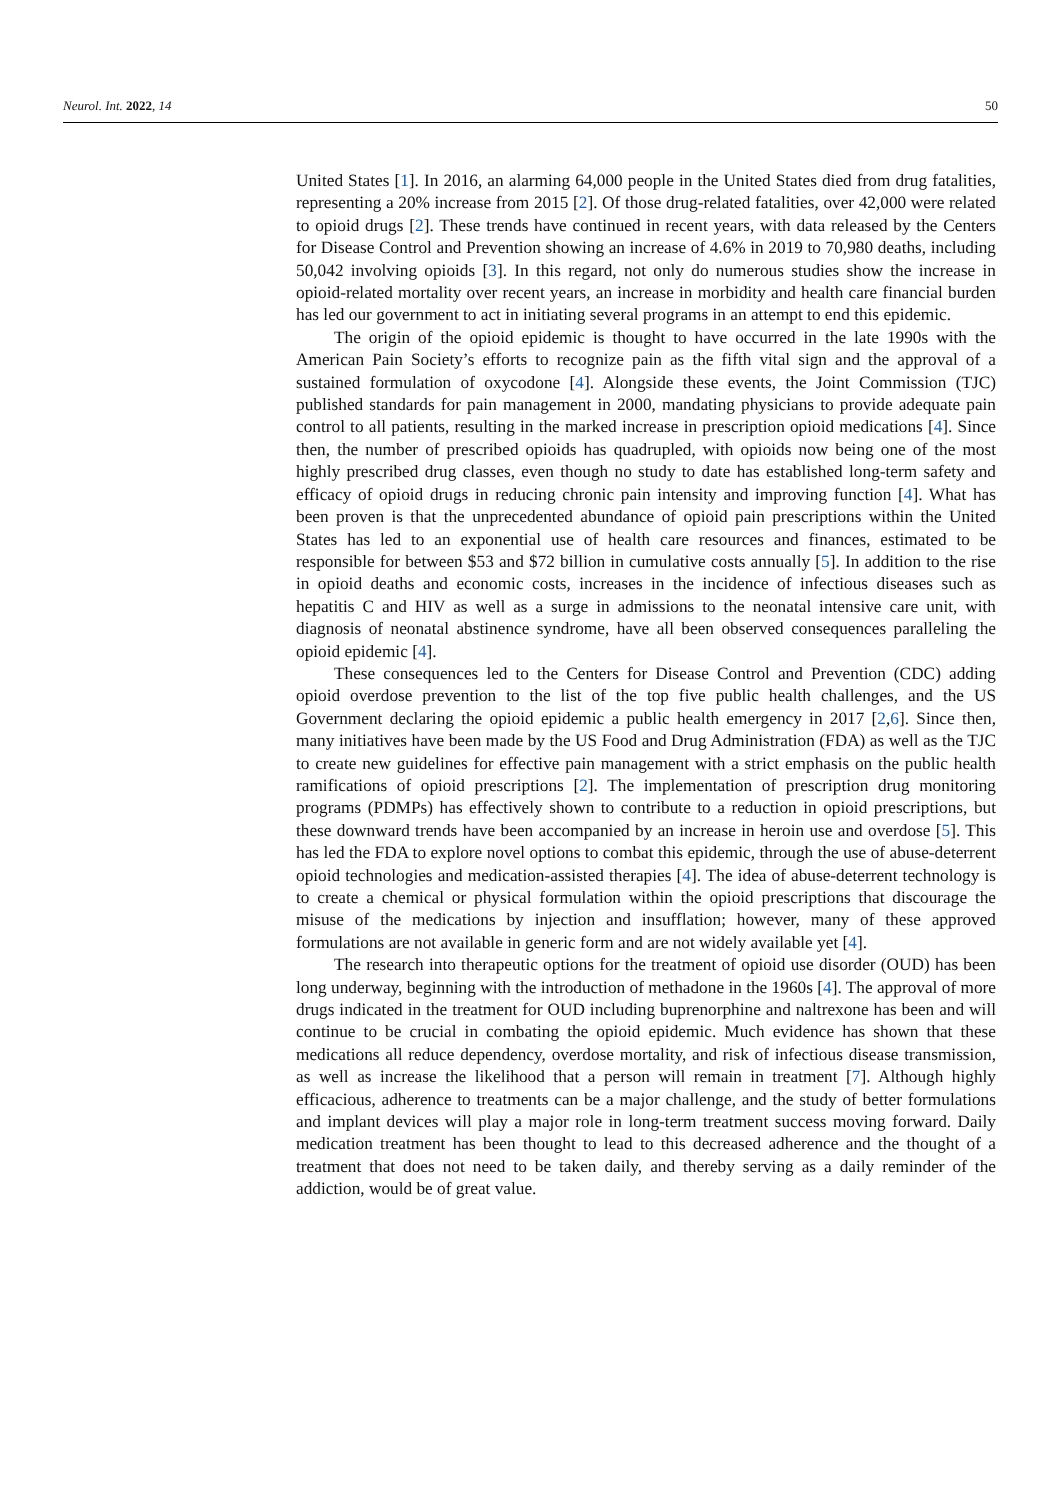Neurol. Int. 2022, 14 50
United States [1]. In 2016, an alarming 64,000 people in the United States died from drug fatalities, representing a 20% increase from 2015 [2]. Of those drug-related fatalities, over 42,000 were related to opioid drugs [2]. These trends have continued in recent years, with data released by the Centers for Disease Control and Prevention showing an increase of 4.6% in 2019 to 70,980 deaths, including 50,042 involving opioids [3]. In this regard, not only do numerous studies show the increase in opioid-related mortality over recent years, an increase in morbidity and health care financial burden has led our government to act in initiating several programs in an attempt to end this epidemic.
The origin of the opioid epidemic is thought to have occurred in the late 1990s with the American Pain Society’s efforts to recognize pain as the fifth vital sign and the approval of a sustained formulation of oxycodone [4]. Alongside these events, the Joint Commission (TJC) published standards for pain management in 2000, mandating physicians to provide adequate pain control to all patients, resulting in the marked increase in prescription opioid medications [4]. Since then, the number of prescribed opioids has quadrupled, with opioids now being one of the most highly prescribed drug classes, even though no study to date has established long-term safety and efficacy of opioid drugs in reducing chronic pain intensity and improving function [4]. What has been proven is that the unprecedented abundance of opioid pain prescriptions within the United States has led to an exponential use of health care resources and finances, estimated to be responsible for between $53 and $72 billion in cumulative costs annually [5]. In addition to the rise in opioid deaths and economic costs, increases in the incidence of infectious diseases such as hepatitis C and HIV as well as a surge in admissions to the neonatal intensive care unit, with diagnosis of neonatal abstinence syndrome, have all been observed consequences paralleling the opioid epidemic [4].
These consequences led to the Centers for Disease Control and Prevention (CDC) adding opioid overdose prevention to the list of the top five public health challenges, and the US Government declaring the opioid epidemic a public health emergency in 2017 [2,6]. Since then, many initiatives have been made by the US Food and Drug Administration (FDA) as well as the TJC to create new guidelines for effective pain management with a strict emphasis on the public health ramifications of opioid prescriptions [2]. The implementation of prescription drug monitoring programs (PDMPs) has effectively shown to contribute to a reduction in opioid prescriptions, but these downward trends have been accompanied by an increase in heroin use and overdose [5]. This has led the FDA to explore novel options to combat this epidemic, through the use of abuse-deterrent opioid technologies and medication-assisted therapies [4]. The idea of abuse-deterrent technology is to create a chemical or physical formulation within the opioid prescriptions that discourage the misuse of the medications by injection and insufflation; however, many of these approved formulations are not available in generic form and are not widely available yet [4].
The research into therapeutic options for the treatment of opioid use disorder (OUD) has been long underway, beginning with the introduction of methadone in the 1960s [4]. The approval of more drugs indicated in the treatment for OUD including buprenorphine and naltrexone has been and will continue to be crucial in combating the opioid epidemic. Much evidence has shown that these medications all reduce dependency, overdose mortality, and risk of infectious disease transmission, as well as increase the likelihood that a person will remain in treatment [7]. Although highly efficacious, adherence to treatments can be a major challenge, and the study of better formulations and implant devices will play a major role in long-term treatment success moving forward. Daily medication treatment has been thought to lead to this decreased adherence and the thought of a treatment that does not need to be taken daily, and thereby serving as a daily reminder of the addiction, would be of great value.